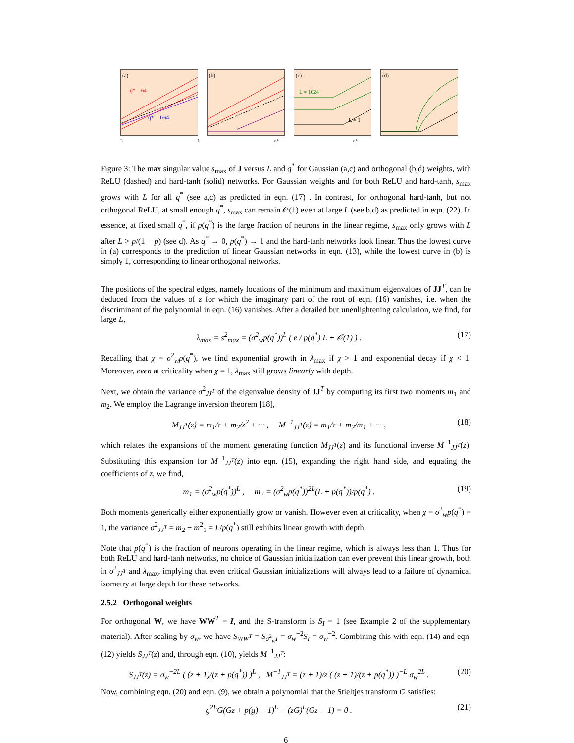(a)
q* = 64
q* = 1/64
(b)
(c)
L = 1024
L = 1
(d)
L L q* q*
Figure 3: The max singular value s<sub>max</sub> of J versus L and q<sup>*</sup> for Gaussian (a,c) and orthogonal (b,d) weights, with ReLU (dashed) and hard-tanh (solid) networks. For Gaussian weights and for both ReLU and hard-tanh, s<sub>max</sub> grows with L for all q<sup>*</sup> (see a,c) as predicted in eqn. (17) . In contrast, for orthogonal hard-tanh, but not orthogonal ReLU, at small enough q<sup>*</sup>, s<sub>max</sub> can remain 𝒪(1) even at large L (see b,d) as predicted in eqn. (22). In essence, at fixed small q<sup>*</sup>, if p(q<sup>*</sup>) is the large fraction of neurons in the linear regime, s<sub>max</sub> only grows with L after L > p/(1 − p) (see d). As q<sup>*</sup> → 0, p(q<sup>*</sup>) → 1 and the hard-tanh networks look linear. Thus the lowest curve in (a) corresponds to the prediction of linear Gaussian networks in eqn. (13), while the lowest curve in (b) is simply 1, corresponding to linear orthogonal networks.
The positions of the spectral edges, namely locations of the minimum and maximum eigenvalues of JJ<sup>T</sup>, can be deduced from the values of z for which the imaginary part of the root of eqn. (16) vanishes, i.e. when the discriminant of the polynomial in eqn. (16) vanishes. After a detailed but unenlightening calculation, we find, for large L,
λ<sub>max</sub> = s<sup>2</sup><sub>max</sub> = (σ<sup>2</sup><sub>w</sub>p(q<sup>*</sup>))<sup>L</sup> ( e / p(q<sup>*</sup>) L + 𝒪(1) ) . (17)
Recalling that χ = σ<sup>2</sup><sub>w</sub>p(q<sup>*</sup>), we find exponential growth in λ<sub>max</sub> if χ > 1 and exponential decay if χ < 1. Moreover, even at criticality when χ = 1, λ<sub>max</sub> still grows linearly with depth.
Next, we obtain the variance σ<sup>2</sup><sub>JJ<sup>T</sup></sub> of the eigenvalue density of JJ<sup>T</sup> by computing its first two moments m<sub>1</sub> and m<sub>2</sub>. We employ the Lagrange inversion theorem [18],
M<sub>JJ<sup>T</sup></sub>(z) = m<sub>1</sub>/z + m<sub>2</sub>/z<sup>2</sup> + ··· , M<sup>−1</sup><sub>JJ<sup>T</sup></sub>(z) = m<sub>1</sub>/z + m<sub>2</sub>/m<sub>1</sub> + ··· , (18)
which relates the expansions of the moment generating function M<sub>JJ<sup>T</sup></sub>(z) and its functional inverse M<sup>−1</sup><sub>JJ<sup>T</sup></sub>(z). Substituting this expansion for M<sup>−1</sup><sub>JJ<sup>T</sup></sub>(z) into eqn. (15), expanding the right hand side, and equating the coefficients of z, we find,
m<sub>1</sub> = (σ<sup>2</sup><sub>w</sub>p(q<sup>*</sup>))<sup>L</sup> , m<sub>2</sub> = (σ<sup>2</sup><sub>w</sub>p(q<sup>*</sup>))<sup>2L</sup>(L + p(q<sup>*</sup>))/p(q<sup>*</sup>) . (19)
Both moments generically either exponentially grow or vanish. However even at criticality, when χ = σ<sup>2</sup><sub>w</sub>p(q<sup>*</sup>) = 1, the variance σ<sup>2</sup><sub>JJ<sup>T</sup></sub> = m<sub>2</sub> − m<sup>2</sup><sub>1</sub> = L/p(q<sup>*</sup>) still exhibits linear growth with depth.
Note that p(q<sup>*</sup>) is the fraction of neurons operating in the linear regime, which is always less than 1. Thus for both ReLU and hard-tanh networks, no choice of Gaussian initialization can ever prevent this linear growth, both in σ<sup>2</sup><sub>JJ<sup>T</sup></sub> and λ<sub>max</sub>, implying that even critical Gaussian initializations will always lead to a failure of dynamical isometry at large depth for these networks.
2.5.2 Orthogonal weights
For orthogonal W, we have WW<sup>T</sup> = I, and the S-transform is S<sub>I</sub> = 1 (see Example 2 of the supplementary material). After scaling by σ<sub>w</sub>, we have S<sub>WW<sup>T</sup></sub> = S<sub>σ<sup>2</sup><sub>w</sub>I</sub> = σ<sub>w</sub><sup>−2</sup>S<sub>I</sub> = σ<sub>w</sub><sup>−2</sup>. Combining this with eqn. (14) and eqn. (12) yields S<sub>JJ<sup>T</sup></sub>(z) and, through eqn. (10), yields M<sup>−1</sup><sub>JJ<sup>T</sup></sub>:
S<sub>JJ<sup>T</sup></sub>(z) = σ<sub>w</sub><sup>−2L</sup> ( (z + 1)/(z + p(q<sup>*</sup>)) )<sup>L</sup> , M<sup>−1</sup><sub>JJ<sup>T</sup></sub> = (z + 1)/z ( (z + 1)/(z + p(q<sup>*</sup>)) )<sup>−L</sup> σ<sub>w</sub><sup>2L</sup> . (20)
Now, combining eqn. (20) and eqn. (9), we obtain a polynomial that the Stieltjes transform G satisfies:
g<sup>2L</sup>G(Gz + p(g) − 1)<sup>L</sup> − (zG)<sup>L</sup>(Gz − 1) = 0 . (21)
6